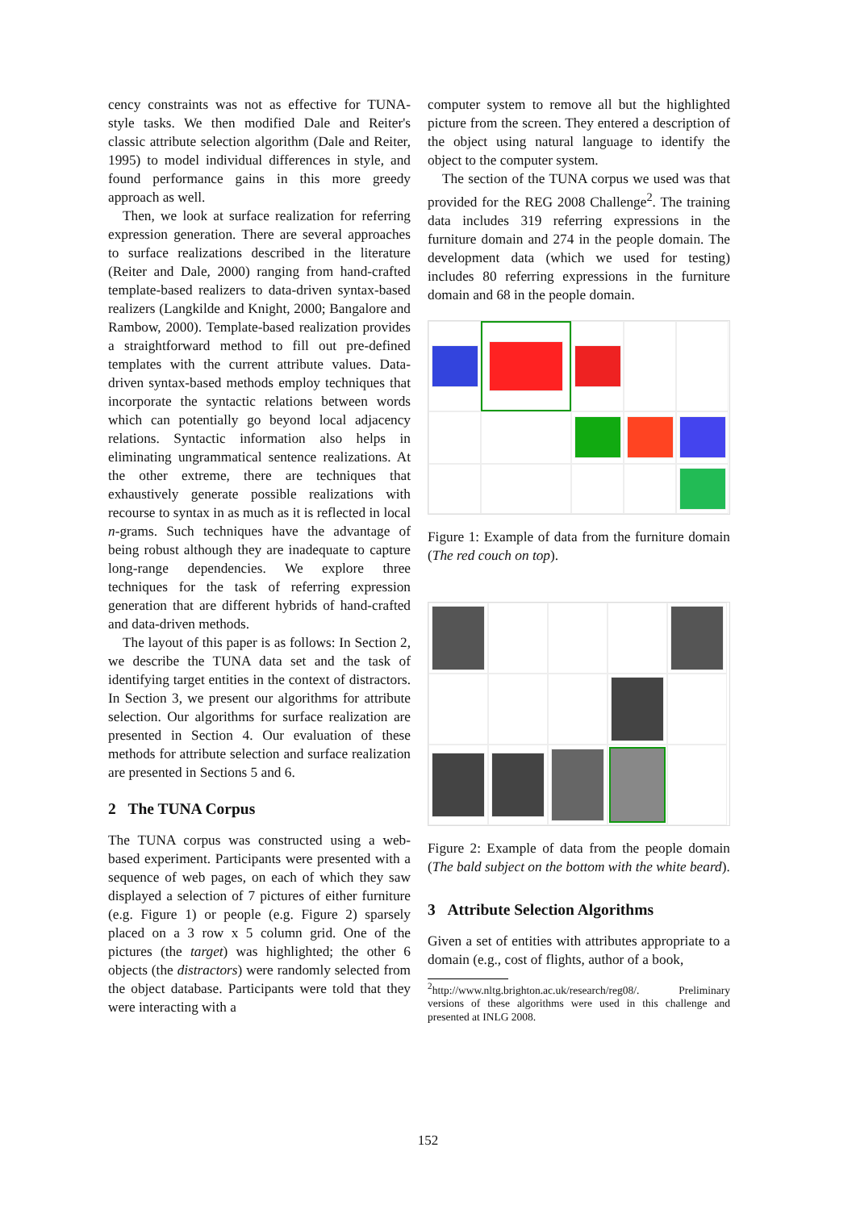cency constraints was not as effective for TUNA-style tasks. We then modified Dale and Reiter's classic attribute selection algorithm (Dale and Reiter, 1995) to model individual differences in style, and found performance gains in this more greedy approach as well.
Then, we look at surface realization for referring expression generation. There are several approaches to surface realizations described in the literature (Reiter and Dale, 2000) ranging from hand-crafted template-based realizers to data-driven syntax-based realizers (Langkilde and Knight, 2000; Bangalore and Rambow, 2000). Template-based realization provides a straightforward method to fill out pre-defined templates with the current attribute values. Data-driven syntax-based methods employ techniques that incorporate the syntactic relations between words which can potentially go beyond local adjacency relations. Syntactic information also helps in eliminating ungrammatical sentence realizations. At the other extreme, there are techniques that exhaustively generate possible realizations with recourse to syntax in as much as it is reflected in local n-grams. Such techniques have the advantage of being robust although they are inadequate to capture long-range dependencies. We explore three techniques for the task of referring expression generation that are different hybrids of hand-crafted and data-driven methods.
The layout of this paper is as follows: In Section 2, we describe the TUNA data set and the task of identifying target entities in the context of distractors. In Section 3, we present our algorithms for attribute selection. Our algorithms for surface realization are presented in Section 4. Our evaluation of these methods for attribute selection and surface realization are presented in Sections 5 and 6.
2 The TUNA Corpus
The TUNA corpus was constructed using a web-based experiment. Participants were presented with a sequence of web pages, on each of which they saw displayed a selection of 7 pictures of either furniture (e.g. Figure 1) or people (e.g. Figure 2) sparsely placed on a 3 row x 5 column grid. One of the pictures (the target) was highlighted; the other 6 objects (the distractors) were randomly selected from the object database. Participants were told that they were interacting with a
computer system to remove all but the highlighted picture from the screen. They entered a description of the object using natural language to identify the object to the computer system.
The section of the TUNA corpus we used was that provided for the REG 2008 Challenge<sup>2</sup>. The training data includes 319 referring expressions in the furniture domain and 274 in the people domain. The development data (which we used for testing) includes 80 referring expressions in the furniture domain and 68 in the people domain.
Figure 1: Example of data from the furniture domain (The red couch on top).
Figure 2: Example of data from the people domain (The bald subject on the bottom with the white beard).
3 Attribute Selection Algorithms
Given a set of entities with attributes appropriate to a domain (e.g., cost of flights, author of a book,
<sup>2</sup> http://www.nltg.brighton.ac.uk/research/reg08/. Preliminary versions of these algorithms were used in this challenge and presented at INLG 2008.
152